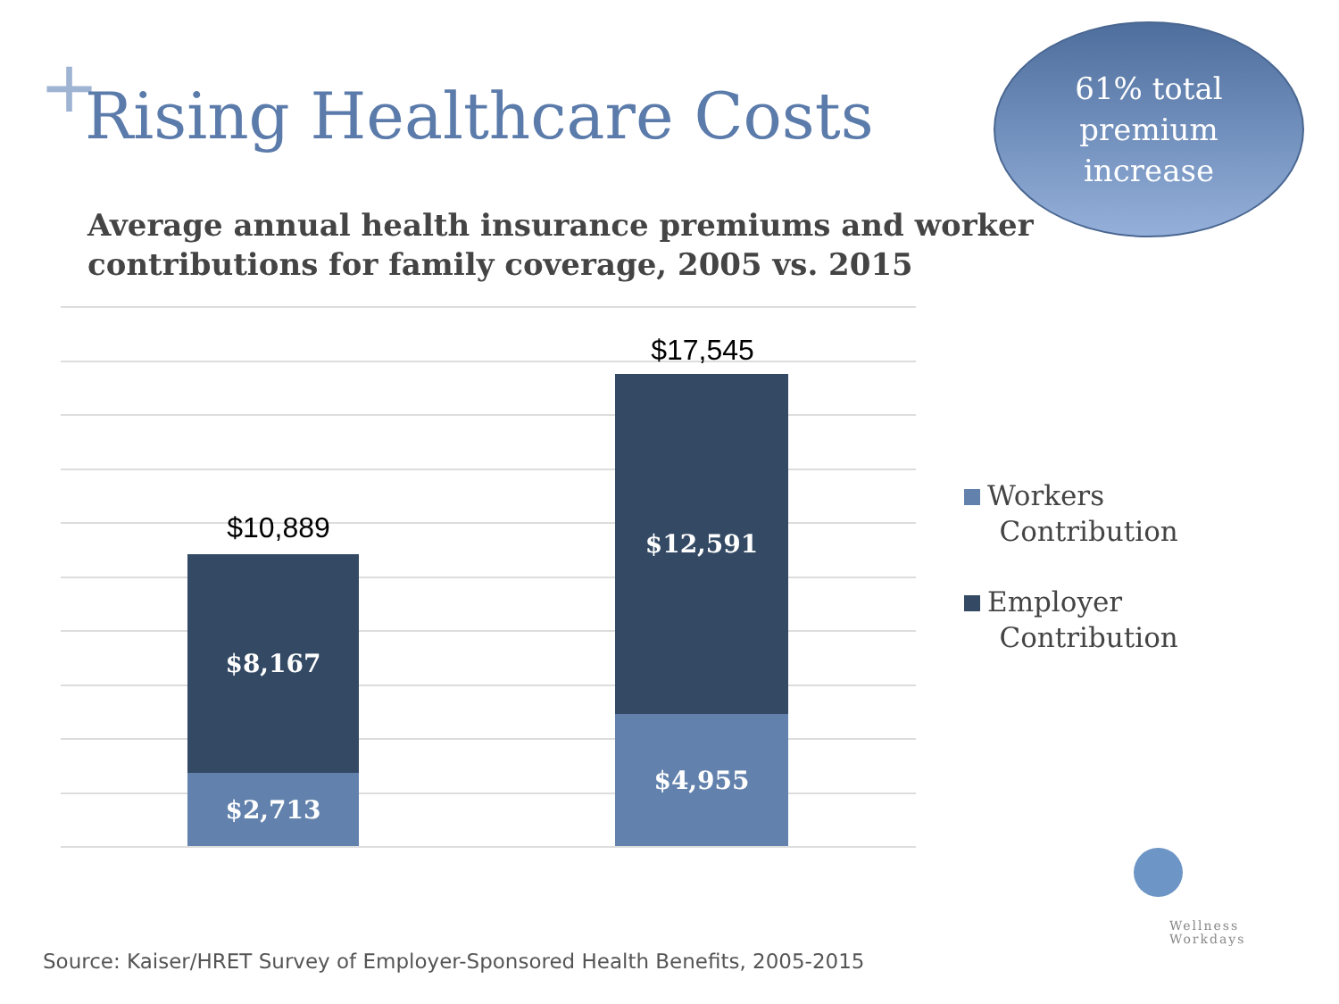+ Rising Healthcare Costs
61% total
premium
increase
Average annual health insurance premiums and worker contributions for family coverage, 2005 vs. 2015
$10,889
$8,167
$2,713
$17,545
$12,591
$4,955
Workers
Contribution
Employer
Contribution
Wellness
Workdays
Source: Kaiser/HRET Survey of Employer-Sponsored Health Benefits, 2005-2015